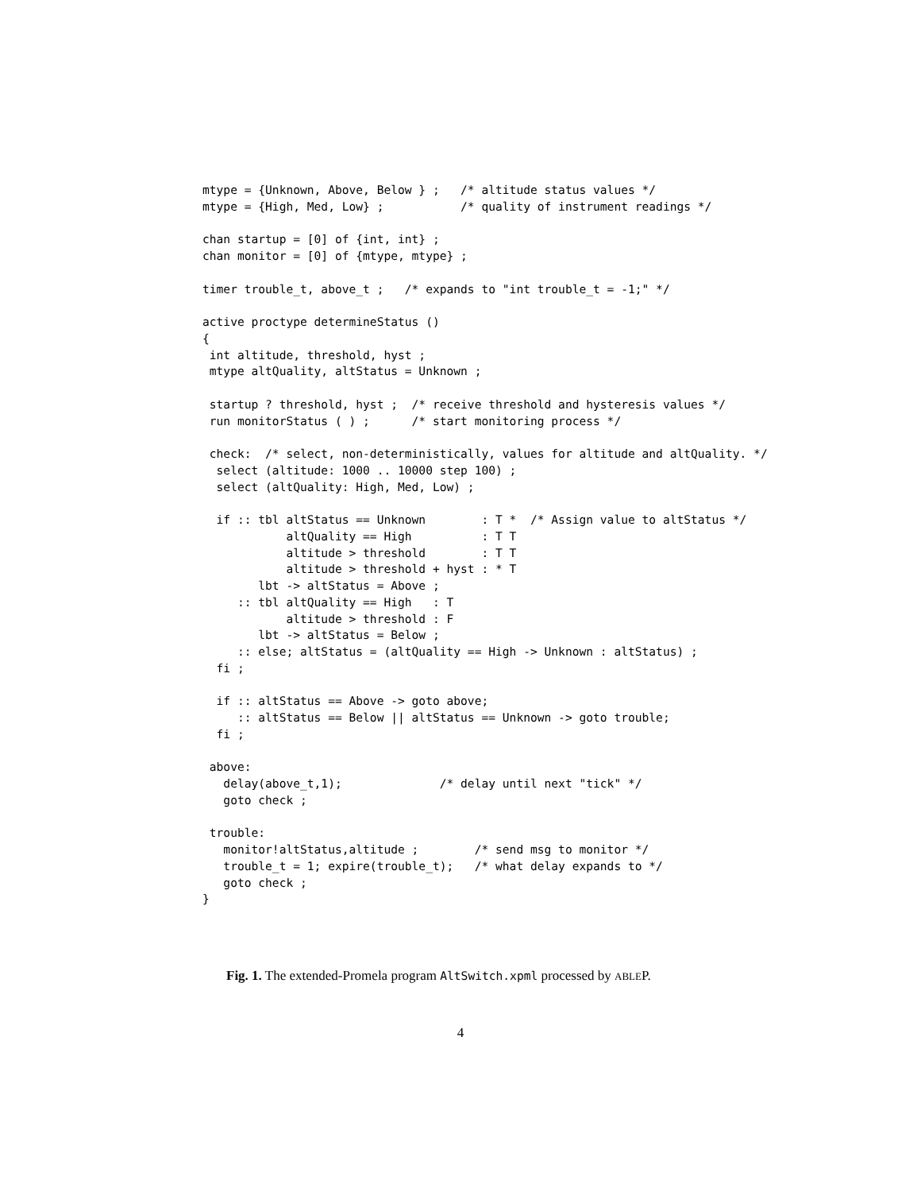mtype = {Unknown, Above, Below } ;   /* altitude status values */
mtype = {High, Med, Low} ;           /* quality of instrument readings */

chan startup = [0] of {int, int} ;
chan monitor = [0] of {mtype, mtype} ;

timer trouble_t, above_t ;   /* expands to "int trouble_t = -1;" */

active proctype determineStatus ()
{
 int altitude, threshold, hyst ;
 mtype altQuality, altStatus = Unknown ;

 startup ? threshold, hyst ;  /* receive threshold and hysteresis values */
 run monitorStatus ( ) ;      /* start monitoring process */

 check:  /* select, non-deterministically, values for altitude and altQuality. */
  select (altitude: 1000 .. 10000 step 100) ;
  select (altQuality: High, Med, Low) ;

  if :: tbl altStatus == Unknown        : T *  /* Assign value to altStatus */
            altQuality == High          : T T
            altitude > threshold        : T T
            altitude > threshold + hyst : * T
        lbt -> altStatus = Above ;
     :: tbl altQuality == High   : T
            altitude > threshold : F
        lbt -> altStatus = Below ;
     :: else; altStatus = (altQuality == High -> Unknown : altStatus) ;
  fi ;

  if :: altStatus == Above -> goto above;
     :: altStatus == Below || altStatus == Unknown -> goto trouble;
  fi ;

 above:
   delay(above_t,1);              /* delay until next "tick" */
   goto check ;

 trouble:
   monitor!altStatus,altitude ;        /* send msg to monitor */
   trouble_t = 1; expire(trouble_t);   /* what delay expands to */
   goto check ;
}
Fig. 1. The extended-Promela program AltSwitch.xpml processed by ABLEP.
4